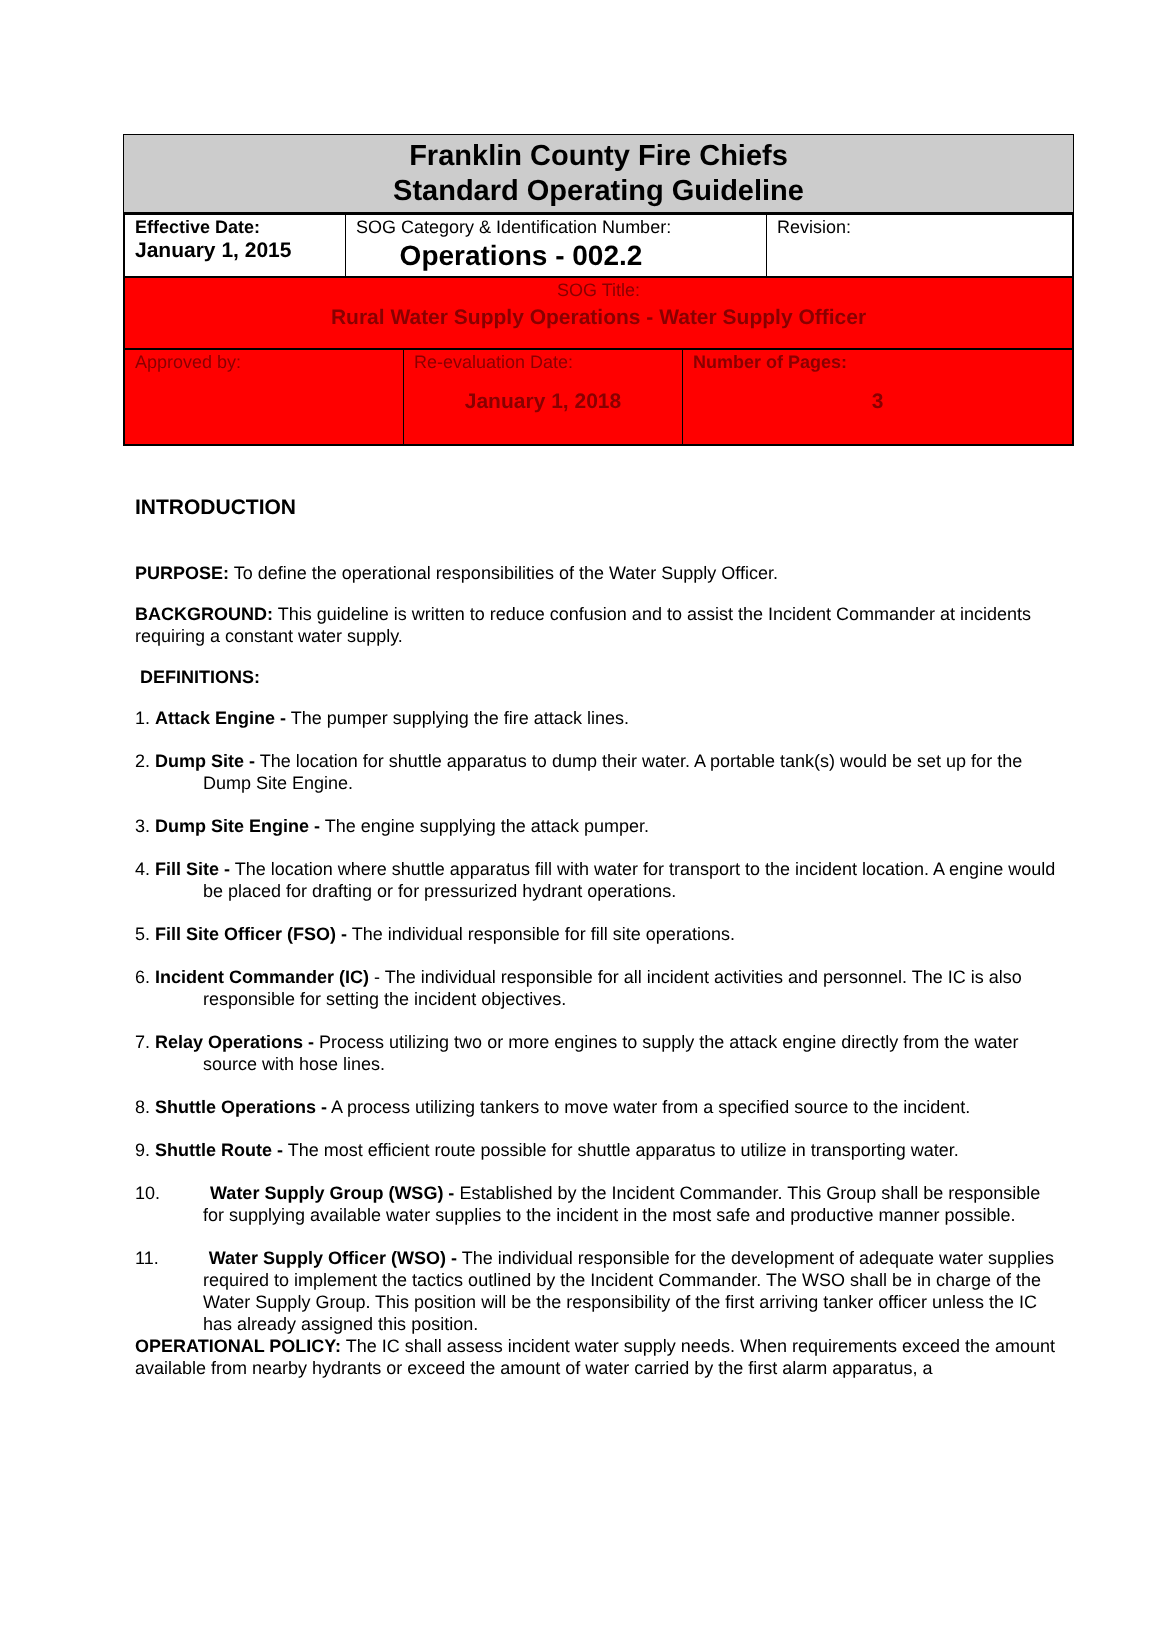Franklin County Fire Chiefs
Standard Operating Guideline
| Effective Date: January 1, 2015 | SOG Category & Identification Number: Operations - 002.2 | Revision: |
| SOG Title: Rural Water Supply Operations - Water Supply Officer | | |
| Approved by: | Re-evaluation Date: January 1, 2018 | Number of Pages: 3 |
INTRODUCTION
PURPOSE: To define the operational responsibilities of the Water Supply Officer.
BACKGROUND: This guideline is written to reduce confusion and to assist the Incident Commander at incidents requiring a constant water supply.
DEFINITIONS:
1. Attack Engine - The pumper supplying the fire attack lines.
2. Dump Site - The location for shuttle apparatus to dump their water. A portable tank(s) would be set up for the Dump Site Engine.
3. Dump Site Engine - The engine supplying the attack pumper.
4. Fill Site - The location where shuttle apparatus fill with water for transport to the incident location. A engine would be placed for drafting or for pressurized hydrant operations.
5. Fill Site Officer (FSO) - The individual responsible for fill site operations.
6. Incident Commander (IC) - The individual responsible for all incident activities and personnel. The IC is also responsible for setting the incident objectives.
7. Relay Operations - Process utilizing two or more engines to supply the attack engine directly from the water source with hose lines.
8. Shuttle Operations - A process utilizing tankers to move water from a specified source to the incident.
9. Shuttle Route - The most efficient route possible for shuttle apparatus to utilize in transporting water.
10. Water Supply Group (WSG) - Established by the Incident Commander. This Group shall be responsible for supplying available water supplies to the incident in the most safe and productive manner possible.
11. Water Supply Officer (WSO) - The individual responsible for the development of adequate water supplies required to implement the tactics outlined by the Incident Commander. The WSO shall be in charge of the Water Supply Group. This position will be the responsibility of the first arriving tanker officer unless the IC has already assigned this position.
OPERATIONAL POLICY: The IC shall assess incident water supply needs. When requirements exceed the amount available from nearby hydrants or exceed the amount of water carried by the first alarm apparatus, a